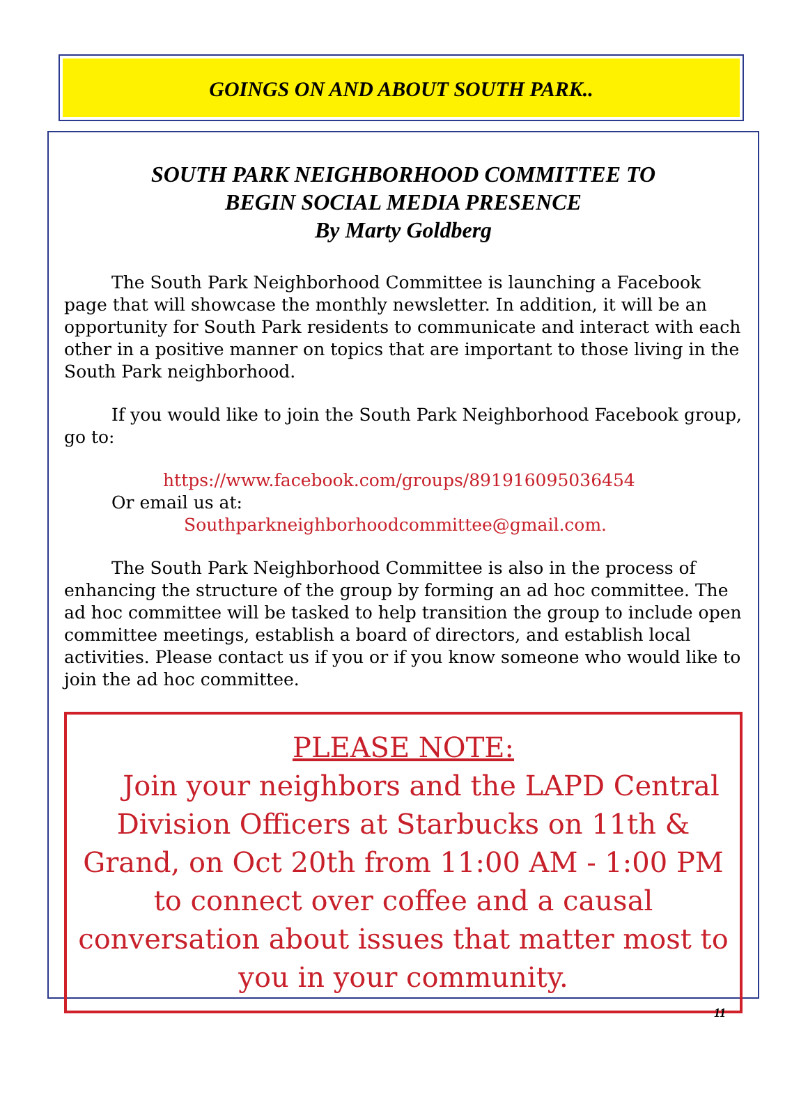GOINGS ON AND ABOUT SOUTH PARK..
SOUTH PARK NEIGHBORHOOD COMMITTEE TO
BEGIN SOCIAL MEDIA PRESENCE
By Marty Goldberg
The South Park Neighborhood Committee is launching a Facebook page that will showcase the monthly newsletter. In addition, it will be an opportunity for South Park residents to communicate and interact with each other in a positive manner on topics that are important to those living in the South Park neighborhood.
If you would like to join the South Park Neighborhood Facebook group, go to:
https://www.facebook.com/groups/891916095036454
Or email us at:
Southparkneighborhoodcommittee@gmail.com.
The South Park Neighborhood Committee is also in the process of enhancing the structure of the group by forming an ad hoc committee. The ad hoc committee will be tasked to help transition the group to include open committee meetings, establish a board of directors, and establish local activities. Please contact us if you or if you know someone who would like to join the ad hoc committee.
PLEASE NOTE:
Join your neighbors and the LAPD Central Division Officers at Starbucks on 11th & Grand, on Oct 20th from 11:00 AM - 1:00 PM to connect over coffee and a causal conversation about issues that matter most to you in your community.
11